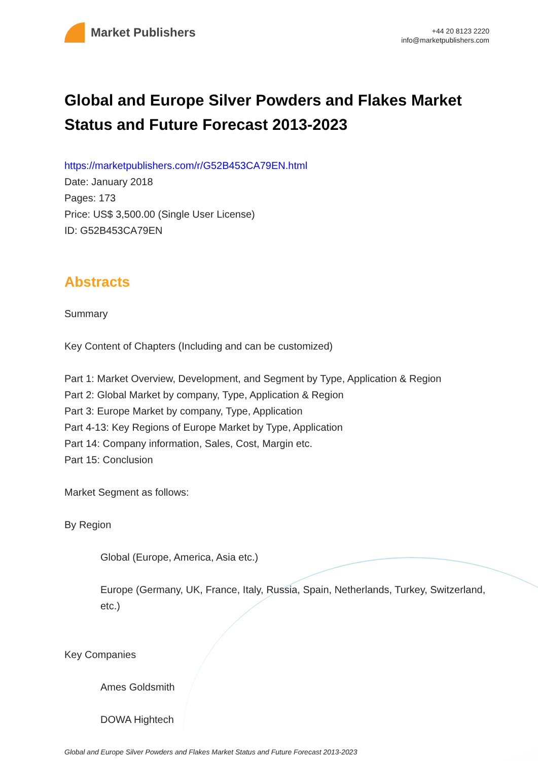Market Publishers
+44 20 8123 2220
info@marketpublishers.com
Global and Europe Silver Powders and Flakes Market Status and Future Forecast 2013-2023
https://marketpublishers.com/r/G52B453CA79EN.html
Date: January 2018
Pages: 173
Price: US$ 3,500.00 (Single User License)
ID: G52B453CA79EN
Abstracts
Summary
Key Content of Chapters (Including and can be customized)
Part 1: Market Overview, Development, and Segment by Type, Application & Region
Part 2: Global Market by company, Type, Application & Region
Part 3: Europe Market by company, Type, Application
Part 4-13: Key Regions of Europe Market by Type, Application
Part 14: Company information, Sales, Cost, Margin etc.
Part 15: Conclusion
Market Segment as follows:
By Region
Global (Europe, America, Asia etc.)
Europe (Germany, UK, France, Italy, Russia, Spain, Netherlands, Turkey, Switzerland, etc.)
Key Companies
Ames Goldsmith
DOWA Hightech
Global and Europe Silver Powders and Flakes Market Status and Future Forecast 2013-2023